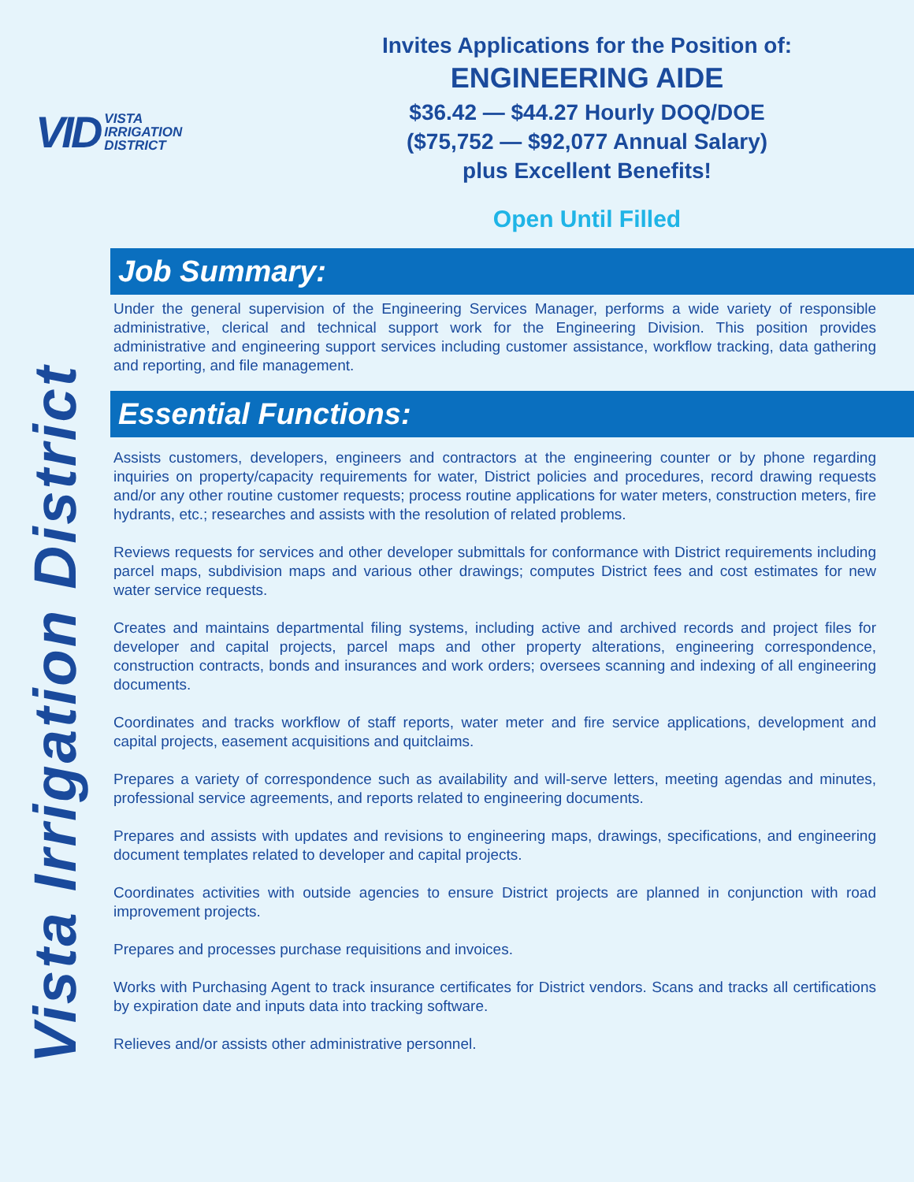VID VISTA
IRRIGATION
DISTRICT
Invites Applications for the Position of:
ENGINEERING AIDE
$36.42 — $44.27 Hourly DOQ/DOE
($75,752 — $92,077 Annual Salary)
plus Excellent Benefits!
Open Until Filled
Vista Irrigation District
Job Summary:
Under the general supervision of the Engineering Services Manager, performs a wide variety of responsible administrative, clerical and technical support work for the Engineering Division. This position provides administrative and engineering support services including customer assistance, workflow tracking, data gathering and reporting, and file management.
Essential Functions:
Assists customers, developers, engineers and contractors at the engineering counter or by phone regarding inquiries on property/capacity requirements for water, District policies and procedures, record drawing requests and/or any other routine customer requests; process routine applications for water meters, construction meters, fire hydrants, etc.; researches and assists with the resolution of related problems.
Reviews requests for services and other developer submittals for conformance with District requirements including parcel maps, subdivision maps and various other drawings; computes District fees and cost estimates for new water service requests.
Creates and maintains departmental filing systems, including active and archived records and project files for developer and capital projects, parcel maps and other property alterations, engineering correspondence, construction contracts, bonds and insurances and work orders; oversees scanning and indexing of all engineering documents.
Coordinates and tracks workflow of staff reports, water meter and fire service applications, development and capital projects, easement acquisitions and quitclaims.
Prepares a variety of correspondence such as availability and will-serve letters, meeting agendas and minutes, professional service agreements, and reports related to engineering documents.
Prepares and assists with updates and revisions to engineering maps, drawings, specifications, and engineering document templates related to developer and capital projects.
Coordinates activities with outside agencies to ensure District projects are planned in conjunction with road improvement projects.
Prepares and processes purchase requisitions and invoices.
Works with Purchasing Agent to track insurance certificates for District vendors. Scans and tracks all certifications by expiration date and inputs data into tracking software.
Relieves and/or assists other administrative personnel.